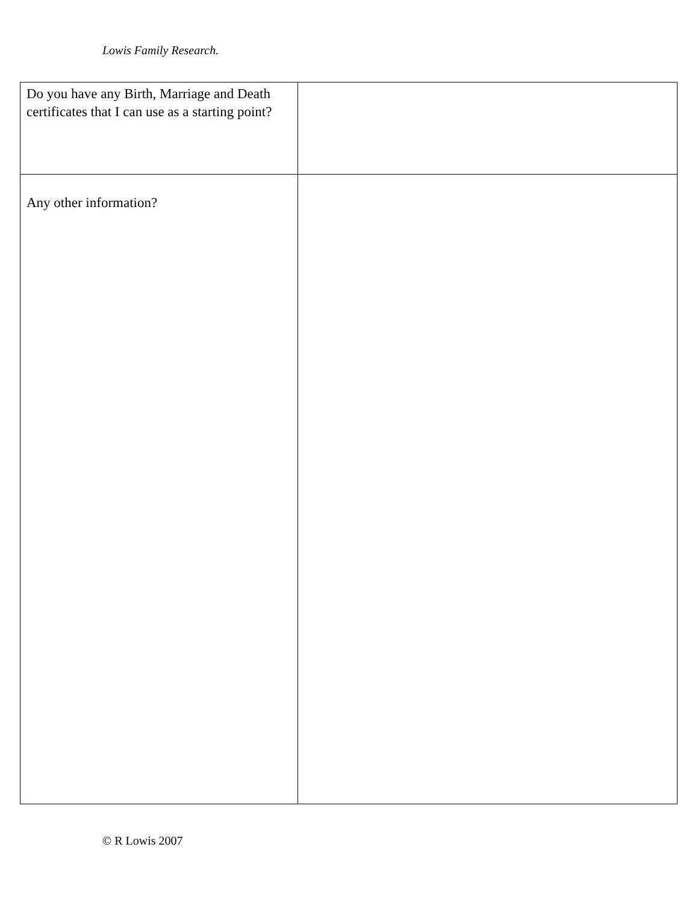Lowis Family Research.
| Do you have any Birth, Marriage and Death certificates that I can use as a starting point? | |
| Any other information? | |
© R Lowis 2007